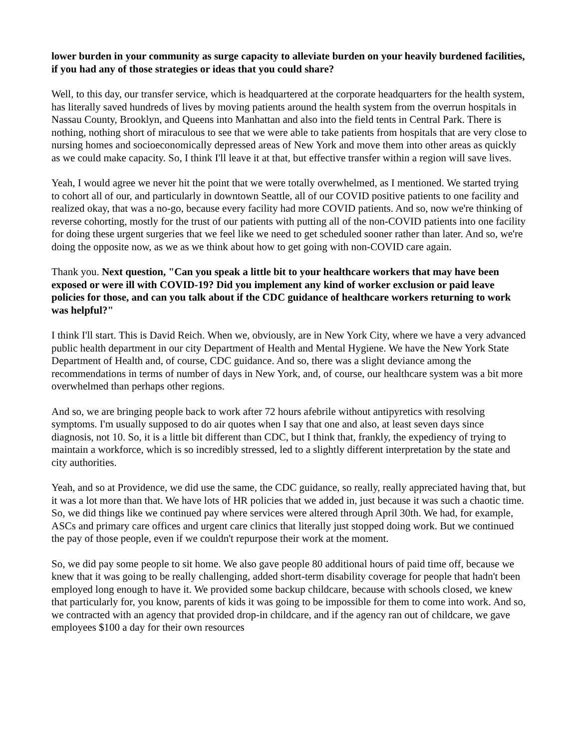lower burden in your community as surge capacity to alleviate burden on your heavily burdened facilities, if you had any of those strategies or ideas that you could share?
Well, to this day, our transfer service, which is headquartered at the corporate headquarters for the health system, has literally saved hundreds of lives by moving patients around the health system from the overrun hospitals in Nassau County, Brooklyn, and Queens into Manhattan and also into the field tents in Central Park. There is nothing, nothing short of miraculous to see that we were able to take patients from hospitals that are very close to nursing homes and socioeconomically depressed areas of New York and move them into other areas as quickly as we could make capacity. So, I think I'll leave it at that, but effective transfer within a region will save lives.
Yeah, I would agree we never hit the point that we were totally overwhelmed, as I mentioned. We started trying to cohort all of our, and particularly in downtown Seattle, all of our COVID positive patients to one facility and realized okay, that was a no-go, because every facility had more COVID patients. And so, now we're thinking of reverse cohorting, mostly for the trust of our patients with putting all of the non-COVID patients into one facility for doing these urgent surgeries that we feel like we need to get scheduled sooner rather than later. And so, we're doing the opposite now, as we as we think about how to get going with non-COVID care again.
Thank you. Next question, "Can you speak a little bit to your healthcare workers that may have been exposed or were ill with COVID-19? Did you implement any kind of worker exclusion or paid leave policies for those, and can you talk about if the CDC guidance of healthcare workers returning to work was helpful?"
I think I'll start. This is David Reich. When we, obviously, are in New York City, where we have a very advanced public health department in our city Department of Health and Mental Hygiene. We have the New York State Department of Health and, of course, CDC guidance. And so, there was a slight deviance among the recommendations in terms of number of days in New York, and, of course, our healthcare system was a bit more overwhelmed than perhaps other regions.
And so, we are bringing people back to work after 72 hours afebrile without antipyretics with resolving symptoms. I'm usually supposed to do air quotes when I say that one and also, at least seven days since diagnosis, not 10. So, it is a little bit different than CDC, but I think that, frankly, the expediency of trying to maintain a workforce, which is so incredibly stressed, led to a slightly different interpretation by the state and city authorities.
Yeah, and so at Providence, we did use the same, the CDC guidance, so really, really appreciated having that, but it was a lot more than that. We have lots of HR policies that we added in, just because it was such a chaotic time. So, we did things like we continued pay where services were altered through April 30th. We had, for example, ASCs and primary care offices and urgent care clinics that literally just stopped doing work. But we continued the pay of those people, even if we couldn't repurpose their work at the moment.
So, we did pay some people to sit home. We also gave people 80 additional hours of paid time off, because we knew that it was going to be really challenging, added short-term disability coverage for people that hadn't been employed long enough to have it. We provided some backup childcare, because with schools closed, we knew that particularly for, you know, parents of kids it was going to be impossible for them to come into work. And so, we contracted with an agency that provided drop-in childcare, and if the agency ran out of childcare, we gave employees $100 a day for their own resources